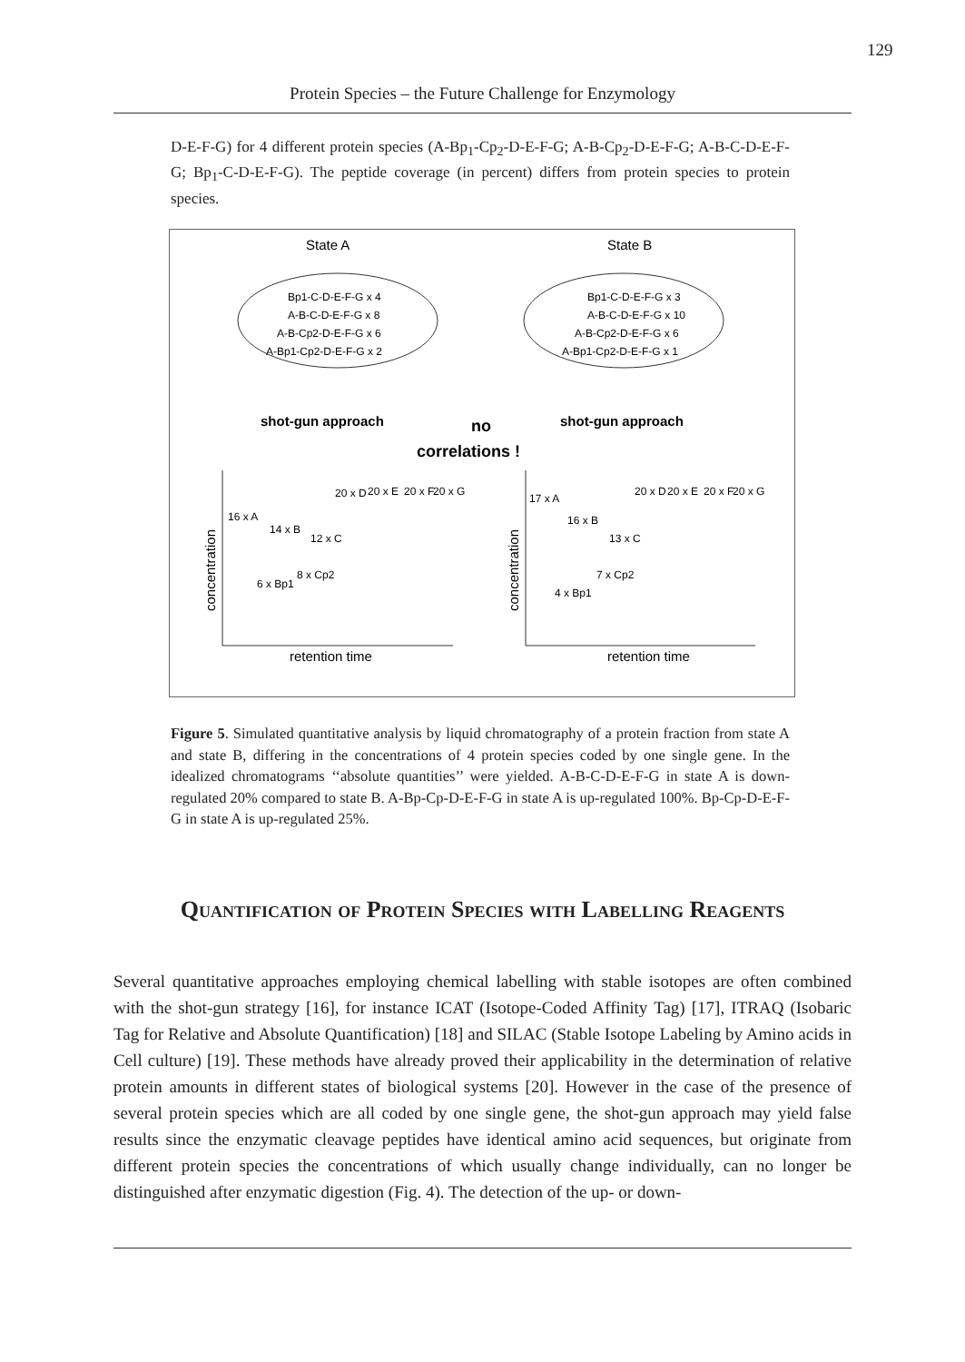129
Protein Species – the Future Challenge for Enzymology
D-E-F-G) for 4 different protein species (A-Bp<sub>1</sub>-Cp<sub>2</sub>-D-E-F-G; A-B-Cp<sub>2</sub>-D-E-F-G; A-B-C-D-E-F-G; Bp<sub>1</sub>-C-D-E-F-G). The peptide coverage (in percent) differs from protein species to protein species.
State A
State B
Bp1-C-D-E-F-G x 4
A-B-C-D-E-F-G x 8
A-B-Cp2-D-E-F-G x 6
A-Bp1-Cp2-D-E-F-G x 2
Bp1-C-D-E-F-G x 3
A-B-C-D-E-F-G x 10
A-B-Cp2-D-E-F-G x 6
A-Bp1-Cp2-D-E-F-G x 1
shot-gun approach
no
correlations !
shot-gun approach
concentration
concentration
retention time
retention time
16 x A
14 x B
12 x C
6 x Bp1
8 x Cp2
20 x D
20 x E
20 x F
20 x G
17 x A
16 x B
13 x C
4 x Bp1
7 x Cp2
20 x D
20 x E
20 x F
20 x G
Figure 5. Simulated quantitative analysis by liquid chromatography of a protein fraction from state A and state B, differing in the concentrations of 4 protein species coded by one single gene. In the idealized chromatograms ‘‘absolute quantities’’ were yielded. A-B-C-D-E-F-G in state A is down-regulated 20% compared to state B. A-Bp-Cp-D-E-F-G in state A is up-regulated 100%. Bp-Cp-D-E-F-G in state A is up-regulated 25%.
Quantification of Protein Species with Labelling Reagents
Several quantitative approaches employing chemical labelling with stable isotopes are often combined with the shot-gun strategy [16], for instance ICAT (Isotope-Coded Affinity Tag) [17], ITRAQ (Isobaric Tag for Relative and Absolute Quantification) [18] and SILAC (Stable Isotope Labeling by Amino acids in Cell culture) [19]. These methods have already proved their applicability in the determination of relative protein amounts in different states of biological systems [20]. However in the case of the presence of several protein species which are all coded by one single gene, the shot-gun approach may yield false results since the enzymatic cleavage peptides have identical amino acid sequences, but originate from different protein species the concentrations of which usually change individually, can no longer be distinguished after enzymatic digestion (Fig. 4). The detection of the up- or down-